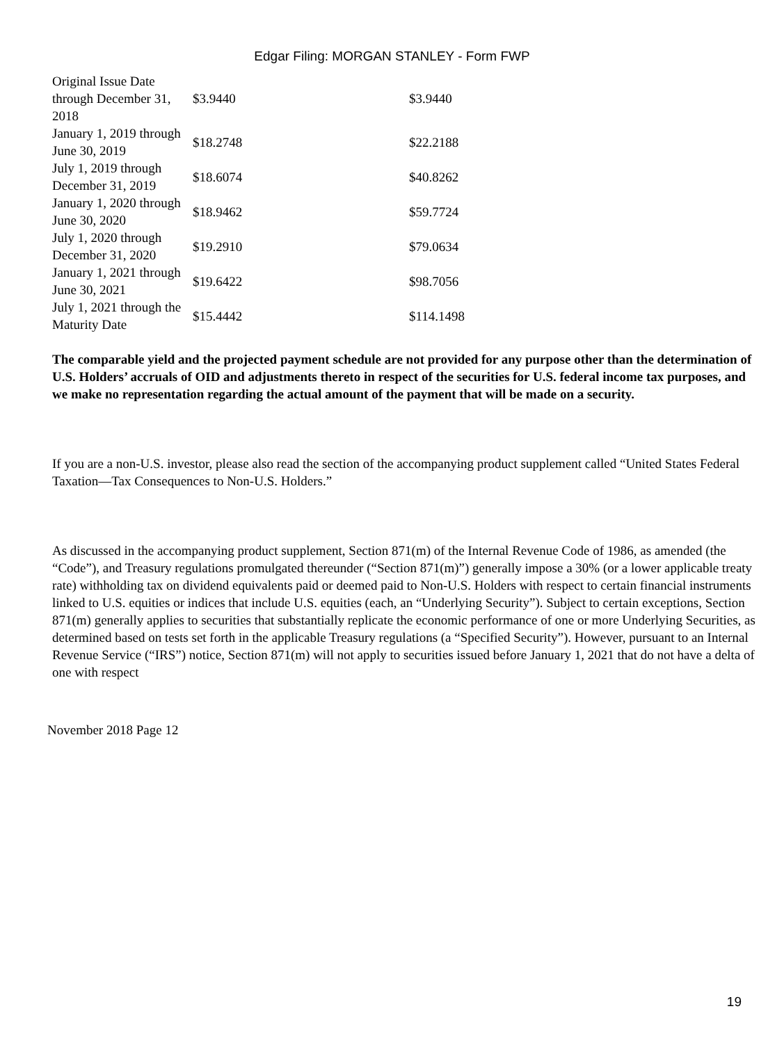Edgar Filing: MORGAN STANLEY - Form FWP
| Original Issue Date through December 31, 2018 | $3.9440 | $3.9440 |
| January 1, 2019 through June 30, 2019 | $18.2748 | $22.2188 |
| July 1, 2019 through December 31, 2019 | $18.6074 | $40.8262 |
| January 1, 2020 through June 30, 2020 | $18.9462 | $59.7724 |
| July 1, 2020 through December 31, 2020 | $19.2910 | $79.0634 |
| January 1, 2021 through June 30, 2021 | $19.6422 | $98.7056 |
| July 1, 2021 through the Maturity Date | $15.4442 | $114.1498 |
The comparable yield and the projected payment schedule are not provided for any purpose other than the determination of U.S. Holders’ accruals of OID and adjustments thereto in respect of the securities for U.S. federal income tax purposes, and we make no representation regarding the actual amount of the payment that will be made on a security.
If you are a non-U.S. investor, please also read the section of the accompanying product supplement called “United States Federal Taxation—Tax Consequences to Non-U.S. Holders.”
As discussed in the accompanying product supplement, Section 871(m) of the Internal Revenue Code of 1986, as amended (the “Code”), and Treasury regulations promulgated thereunder (“Section 871(m)”) generally impose a 30% (or a lower applicable treaty rate) withholding tax on dividend equivalents paid or deemed paid to Non-U.S. Holders with respect to certain financial instruments linked to U.S. equities or indices that include U.S. equities (each, an “Underlying Security”). Subject to certain exceptions, Section 871(m) generally applies to securities that substantially replicate the economic performance of one or more Underlying Securities, as determined based on tests set forth in the applicable Treasury regulations (a “Specified Security”). However, pursuant to an Internal Revenue Service (“IRS”) notice, Section 871(m) will not apply to securities issued before January 1, 2021 that do not have a delta of one with respect
November 2018 Page 12
19